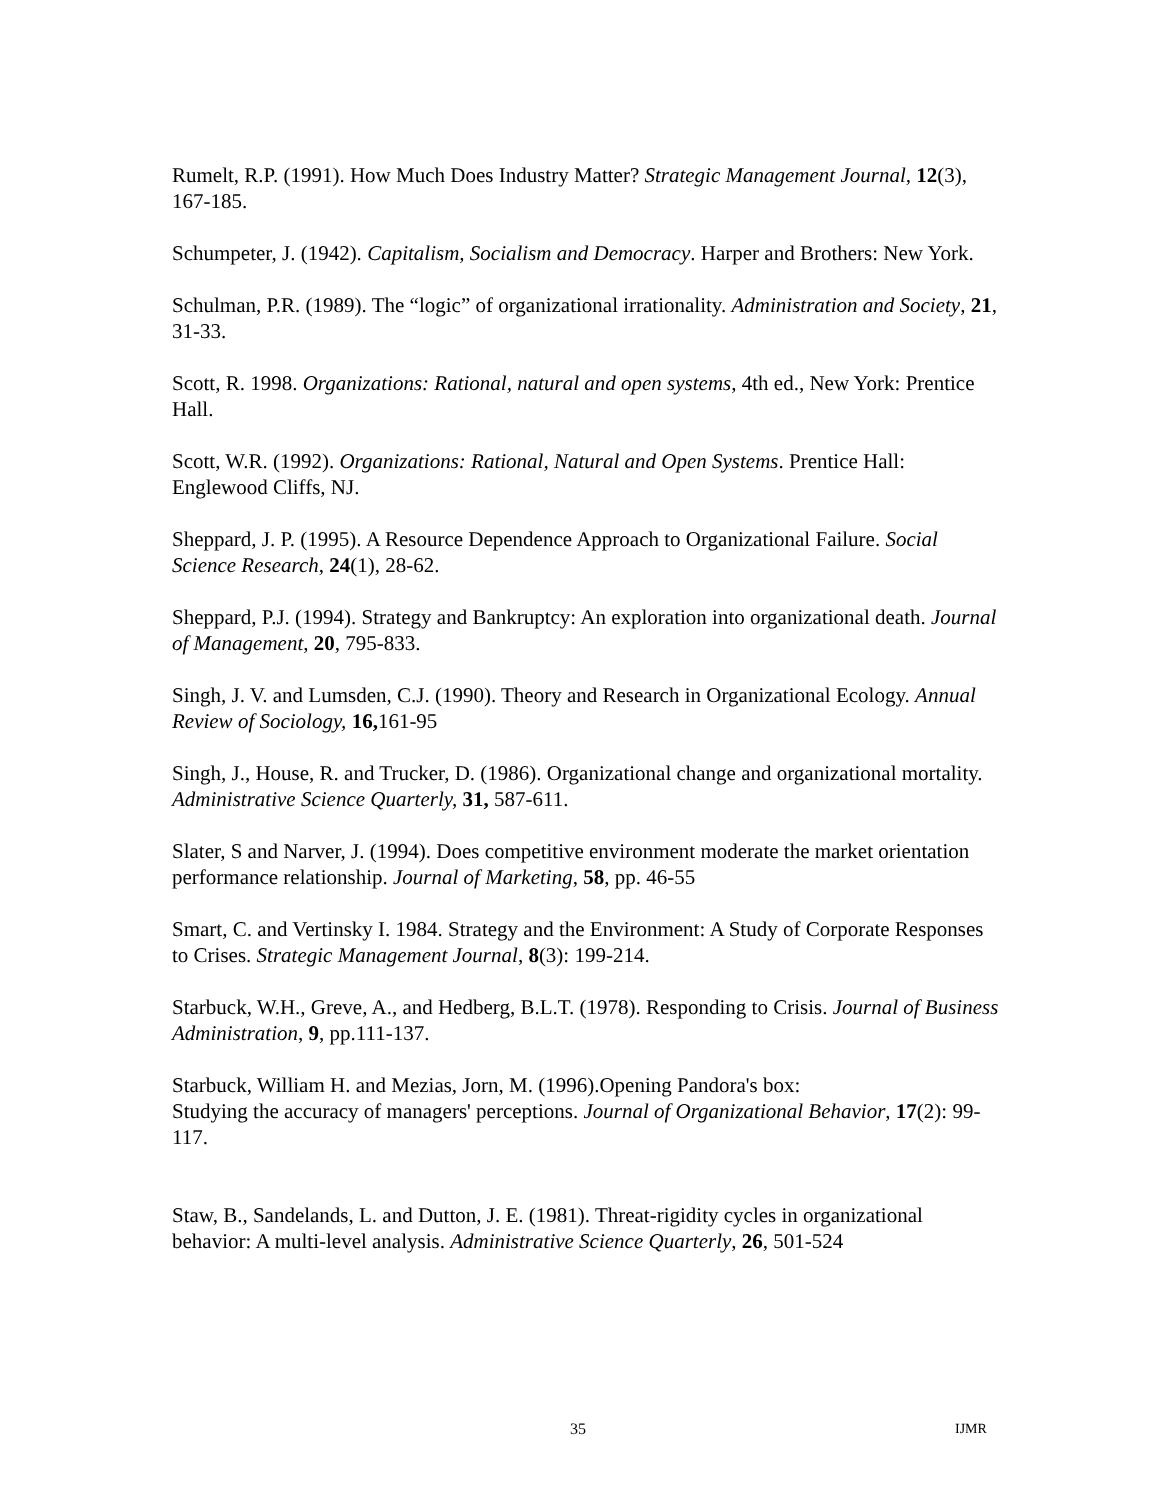Rumelt, R.P. (1991). How Much Does Industry Matter? Strategic Management Journal, 12(3), 167-185.
Schumpeter, J. (1942). Capitalism, Socialism and Democracy. Harper and Brothers: New York.
Schulman, P.R. (1989). The “logic” of organizational irrationality. Administration and Society, 21, 31-33.
Scott, R. 1998. Organizations: Rational, natural and open systems, 4th ed., New York: Prentice Hall.
Scott, W.R. (1992). Organizations: Rational, Natural and Open Systems. Prentice Hall: Englewood Cliffs, NJ.
Sheppard, J. P. (1995). A Resource Dependence Approach to Organizational Failure. Social Science Research, 24(1), 28-62.
Sheppard, P.J. (1994). Strategy and Bankruptcy: An exploration into organizational death. Journal of Management, 20, 795-833.
Singh, J. V. and Lumsden, C.J. (1990). Theory and Research in Organizational Ecology. Annual Review of Sociology, 16, 161-95
Singh, J., House, R. and Trucker, D. (1986). Organizational change and organizational mortality. Administrative Science Quarterly, 31, 587-611.
Slater, S and Narver, J. (1994). Does competitive environment moderate the market orientation performance relationship. Journal of Marketing, 58, pp. 46-55
Smart, C. and Vertinsky I. 1984. Strategy and the Environment: A Study of Corporate Responses to Crises. Strategic Management Journal, 8(3): 199-214.
Starbuck, W.H., Greve, A., and Hedberg, B.L.T. (1978). Responding to Crisis. Journal of Business Administration, 9, pp.111-137.
Starbuck, William H. and Mezias, Jorn, M. (1996).Opening Pandora's box:
Studying the accuracy of managers' perceptions. Journal of Organizational Behavior, 17(2): 99-117.
Staw, B., Sandelands, L. and Dutton, J. E. (1981). Threat-rigidity cycles in organizational behavior: A multi-level analysis. Administrative Science Quarterly, 26, 501-524
35 IJMR